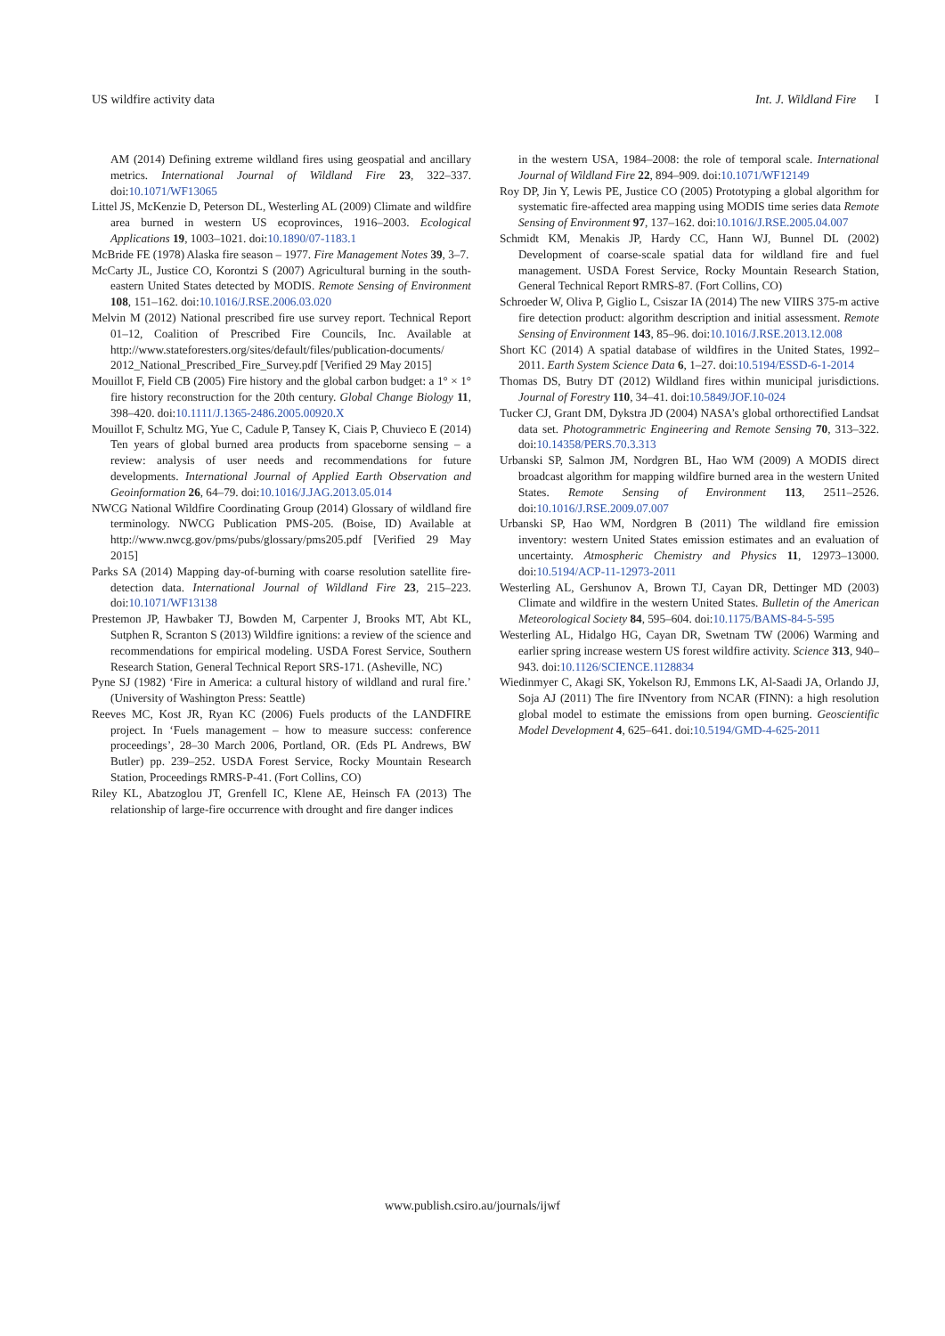US wildfire activity data Int. J. Wildland Fire I
AM (2014) Defining extreme wildland fires using geospatial and ancillary metrics. International Journal of Wildland Fire 23, 322–337. doi:10.1071/WF13065
Littel JS, McKenzie D, Peterson DL, Westerling AL (2009) Climate and wildfire area burned in western US ecoprovinces, 1916–2003. Ecological Applications 19, 1003–1021. doi:10.1890/07-1183.1
McBride FE (1978) Alaska fire season – 1977. Fire Management Notes 39, 3–7.
McCarty JL, Justice CO, Korontzi S (2007) Agricultural burning in the south-eastern United States detected by MODIS. Remote Sensing of Environment 108, 151–162. doi:10.1016/J.RSE.2006.03.020
Melvin M (2012) National prescribed fire use survey report. Technical Report 01–12, Coalition of Prescribed Fire Councils, Inc. Available at http://www.stateforesters.org/sites/default/files/publication-documents/ 2012_National_Prescribed_Fire_Survey.pdf [Verified 29 May 2015]
Mouillot F, Field CB (2005) Fire history and the global carbon budget: a 1° × 1° fire history reconstruction for the 20th century. Global Change Biology 11, 398–420. doi:10.1111/J.1365-2486.2005.00920.X
Mouillot F, Schultz MG, Yue C, Cadule P, Tansey K, Ciais P, Chuvieco E (2014) Ten years of global burned area products from spaceborne sensing – a review: analysis of user needs and recommendations for future developments. International Journal of Applied Earth Observation and Geoinformation 26, 64–79. doi:10.1016/J.JAG.2013.05.014
NWCG National Wildfire Coordinating Group (2014) Glossary of wildland fire terminology. NWCG Publication PMS-205. (Boise, ID) Available at http://www.nwcg.gov/pms/pubs/glossary/pms205.pdf [Verified 29 May 2015]
Parks SA (2014) Mapping day-of-burning with coarse resolution satellite fire-detection data. International Journal of Wildland Fire 23, 215–223. doi:10.1071/WF13138
Prestemon JP, Hawbaker TJ, Bowden M, Carpenter J, Brooks MT, Abt KL, Sutphen R, Scranton S (2013) Wildfire ignitions: a review of the science and recommendations for empirical modeling. USDA Forest Service, Southern Research Station, General Technical Report SRS-171. (Asheville, NC)
Pyne SJ (1982) ‘Fire in America: a cultural history of wildland and rural fire.’ (University of Washington Press: Seattle)
Reeves MC, Kost JR, Ryan KC (2006) Fuels products of the LANDFIRE project. In ‘Fuels management – how to measure success: conference proceedings’, 28–30 March 2006, Portland, OR. (Eds PL Andrews, BW Butler) pp. 239–252. USDA Forest Service, Rocky Mountain Research Station, Proceedings RMRS-P-41. (Fort Collins, CO)
Riley KL, Abatzoglou JT, Grenfell IC, Klene AE, Heinsch FA (2013) The relationship of large-fire occurrence with drought and fire danger indices
in the western USA, 1984–2008: the role of temporal scale. International Journal of Wildland Fire 22, 894–909. doi:10.1071/WF12149
Roy DP, Jin Y, Lewis PE, Justice CO (2005) Prototyping a global algorithm for systematic fire-affected area mapping using MODIS time series data Remote Sensing of Environment 97, 137–162. doi:10.1016/J.RSE.2005.04.007
Schmidt KM, Menakis JP, Hardy CC, Hann WJ, Bunnel DL (2002) Development of coarse-scale spatial data for wildland fire and fuel management. USDA Forest Service, Rocky Mountain Research Station, General Technical Report RMRS-87. (Fort Collins, CO)
Schroeder W, Oliva P, Giglio L, Csiszar IA (2014) The new VIIRS 375-m active fire detection product: algorithm description and initial assessment. Remote Sensing of Environment 143, 85–96. doi:10.1016/J.RSE.2013.12.008
Short KC (2014) A spatial database of wildfires in the United States, 1992–2011. Earth System Science Data 6, 1–27. doi:10.5194/ESSD-6-1-2014
Thomas DS, Butry DT (2012) Wildland fires within municipal jurisdictions. Journal of Forestry 110, 34–41. doi:10.5849/JOF.10-024
Tucker CJ, Grant DM, Dykstra JD (2004) NASA’s global orthorectified Landsat data set. Photogrammetric Engineering and Remote Sensing 70, 313–322. doi:10.14358/PERS.70.3.313
Urbanski SP, Salmon JM, Nordgren BL, Hao WM (2009) A MODIS direct broadcast algorithm for mapping wildfire burned area in the western United States. Remote Sensing of Environment 113, 2511–2526. doi:10.1016/J.RSE.2009.07.007
Urbanski SP, Hao WM, Nordgren B (2011) The wildland fire emission inventory: western United States emission estimates and an evaluation of uncertainty. Atmospheric Chemistry and Physics 11, 12973–13000. doi:10.5194/ACP-11-12973-2011
Westerling AL, Gershunov A, Brown TJ, Cayan DR, Dettinger MD (2003) Climate and wildfire in the western United States. Bulletin of the American Meteorological Society 84, 595–604. doi:10.1175/BAMS-84-5-595
Westerling AL, Hidalgo HG, Cayan DR, Swetnam TW (2006) Warming and earlier spring increase western US forest wildfire activity. Science 313, 940–943. doi:10.1126/SCIENCE.1128834
Wiedinmyer C, Akagi SK, Yokelson RJ, Emmons LK, Al-Saadi JA, Orlando JJ, Soja AJ (2011) The fire INventory from NCAR (FINN): a high resolution global model to estimate the emissions from open burning. Geoscientific Model Development 4, 625–641. doi:10.5194/GMD-4-625-2011
www.publish.csiro.au/journals/ijwf